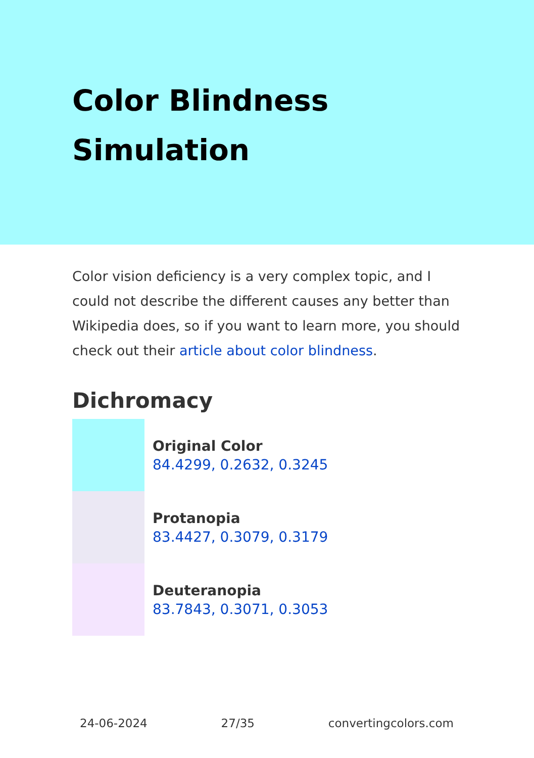Color Blindness Simulation
Color vision deficiency is a very complex topic, and I could not describe the different causes any better than Wikipedia does, so if you want to learn more, you should check out their article about color blindness.
Dichromacy
Original Color
84.4299, 0.2632, 0.3245
Protanopia
83.4427, 0.3079, 0.3179
Deuteranopia
83.7843, 0.3071, 0.3053
24-06-2024 27/35 convertingcolors.com